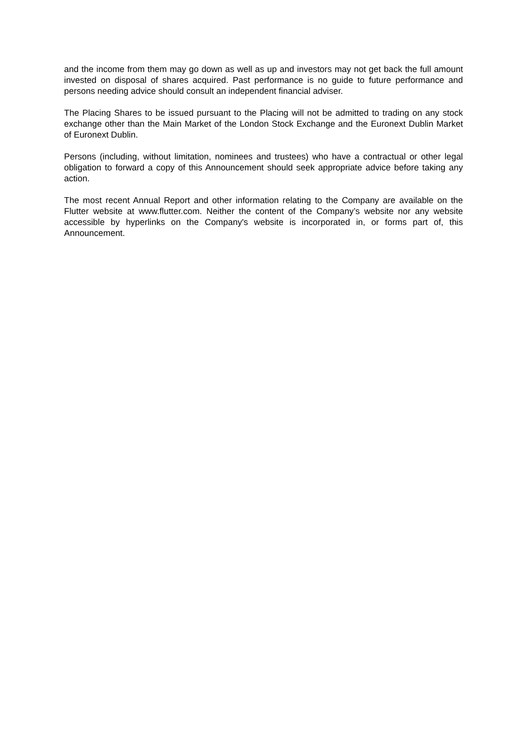and the income from them may go down as well as up and investors may not get back the full amount invested on disposal of shares acquired. Past performance is no guide to future performance and persons needing advice should consult an independent financial adviser.
The Placing Shares to be issued pursuant to the Placing will not be admitted to trading on any stock exchange other than the Main Market of the London Stock Exchange and the Euronext Dublin Market of Euronext Dublin.
Persons (including, without limitation, nominees and trustees) who have a contractual or other legal obligation to forward a copy of this Announcement should seek appropriate advice before taking any action.
The most recent Annual Report and other information relating to the Company are available on the Flutter website at www.flutter.com. Neither the content of the Company’s website nor any website accessible by hyperlinks on the Company's website is incorporated in, or forms part of, this Announcement.